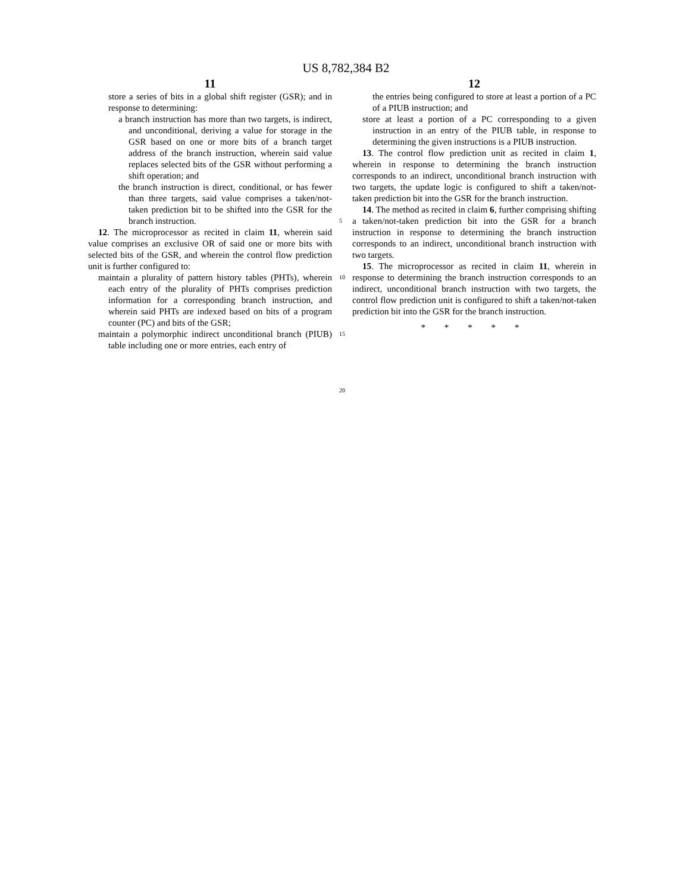US 8,782,384 B2
11
store a series of bits in a global shift register (GSR); and in response to determining:
a branch instruction has more than two targets, is indirect, and unconditional, deriving a value for storage in the GSR based on one or more bits of a branch target address of the branch instruction, wherein said value replaces selected bits of the GSR without performing a shift operation; and
the branch instruction is direct, conditional, or has fewer than three targets, said value comprises a taken/not-taken prediction bit to be shifted into the GSR for the branch instruction.
12. The microprocessor as recited in claim 11, wherein said value comprises an exclusive OR of said one or more bits with selected bits of the GSR, and wherein the control flow prediction unit is further configured to:
maintain a plurality of pattern history tables (PHTs), wherein each entry of the plurality of PHTs comprises prediction information for a corresponding branch instruction, and wherein said PHTs are indexed based on bits of a program counter (PC) and bits of the GSR;
maintain a polymorphic indirect unconditional branch (PIUB) table including one or more entries, each entry of
5
10
15
20
12
the entries being configured to store at least a portion of a PC of a PIUB instruction; and
store at least a portion of a PC corresponding to a given instruction in an entry of the PIUB table, in response to determining the given instructions is a PIUB instruction.
13. The control flow prediction unit as recited in claim 1, wherein in response to determining the branch instruction corresponds to an indirect, unconditional branch instruction with two targets, the update logic is configured to shift a taken/not-taken prediction bit into the GSR for the branch instruction.
14. The method as recited in claim 6, further comprising shifting a taken/not-taken prediction bit into the GSR for a branch instruction in response to determining the branch instruction corresponds to an indirect, unconditional branch instruction with two targets.
15. The microprocessor as recited in claim 11, wherein in response to determining the branch instruction corresponds to an indirect, unconditional branch instruction with two targets, the control flow prediction unit is configured to shift a taken/not-taken prediction bit into the GSR for the branch instruction.
* * * * *